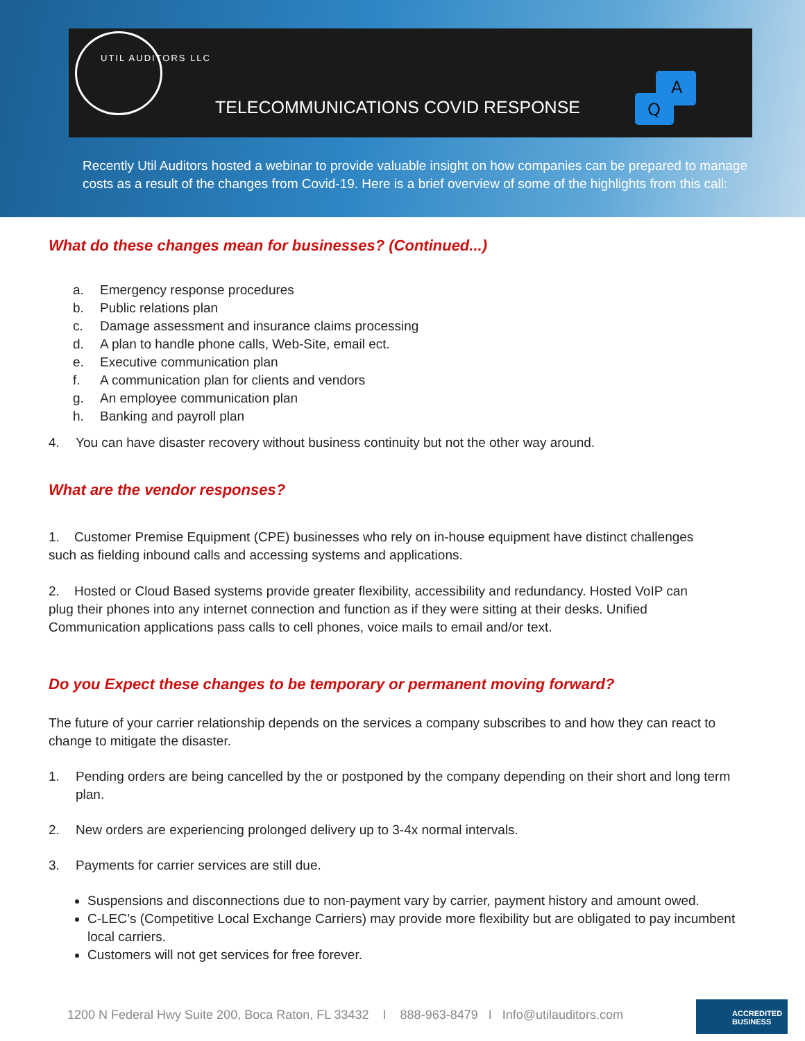UTIL AUDITORS LLC
TELECOMMUNICATIONS COVID RESPONSE
A
Q
Recently Util Auditors hosted a webinar to provide valuable insight on how companies can be prepared to manage costs as a result of the changes from Covid-19. Here is a brief overview of some of the highlights from this call:
What do these changes mean for businesses? (Continued...)
a. Emergency response procedures
b. Public relations plan
c. Damage assessment and insurance claims processing
d. A plan to handle phone calls, Web-Site, email ect.
e. Executive communication plan
f. A communication plan for clients and vendors
g. An employee communication plan
h. Banking and payroll plan
4. You can have disaster recovery without business continuity but not the other way around.
What are the vendor responses?
1. Customer Premise Equipment (CPE) businesses who rely on in-house equipment have distinct challenges such as fielding inbound calls and accessing systems and applications.
2. Hosted or Cloud Based systems provide greater flexibility, accessibility and redundancy. Hosted VoIP can plug their phones into any internet connection and function as if they were sitting at their desks. Unified Communication applications pass calls to cell phones, voice mails to email and/or text.
Do you Expect these changes to be temporary or permanent moving forward?
The future of your carrier relationship depends on the services a company subscribes to and how they can react to change to mitigate the disaster.
1. Pending orders are being cancelled by the or postponed by the company depending on their short and long term plan.
2. New orders are experiencing prolonged delivery up to 3-4x normal intervals.
3. Payments for carrier services are still due.
Suspensions and disconnections due to non-payment vary by carrier, payment history and amount owed.
C-LEC’s (Competitive Local Exchange Carriers) may provide more flexibility but are obligated to pay incumbent local carriers.
Customers will not get services for free forever.
1200 N Federal Hwy Suite 200, Boca Raton, FL 33432 I 888-963-8479 I Info@utilauditors.com
ACCREDITED
BUSINESS